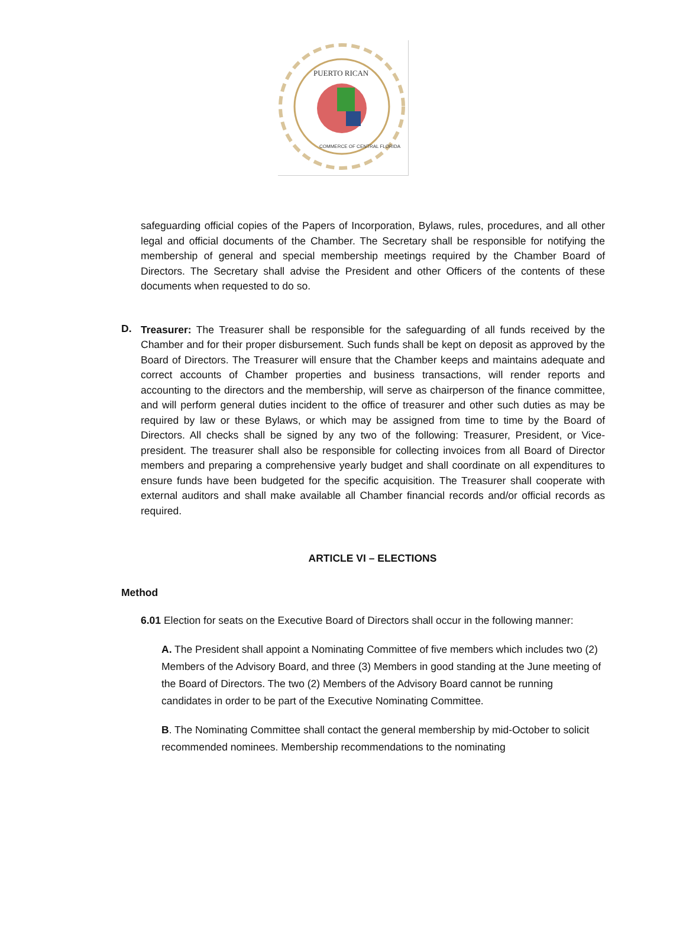PUERTO RICAN
COMMERCE OF CENTRAL FLORIDA
safeguarding official copies of the Papers of Incorporation, Bylaws, rules, procedures, and all other legal and official documents of the Chamber. The Secretary shall be responsible for notifying the membership of general and special membership meetings required by the Chamber Board of Directors. The Secretary shall advise the President and other Officers of the contents of these documents when requested to do so.
D.
Treasurer: The Treasurer shall be responsible for the safeguarding of all funds received by the Chamber and for their proper disbursement. Such funds shall be kept on deposit as approved by the Board of Directors. The Treasurer will ensure that the Chamber keeps and maintains adequate and correct accounts of Chamber properties and business transactions, will render reports and accounting to the directors and the membership, will serve as chairperson of the finance committee, and will perform general duties incident to the office of treasurer and other such duties as may be required by law or these Bylaws, or which may be assigned from time to time by the Board of Directors. All checks shall be signed by any two of the following: Treasurer, President, or Vice-president. The treasurer shall also be responsible for collecting invoices from all Board of Director members and preparing a comprehensive yearly budget and shall coordinate on all expenditures to ensure funds have been budgeted for the specific acquisition. The Treasurer shall cooperate with external auditors and shall make available all Chamber financial records and/or official records as required.
ARTICLE VI – ELECTIONS
Method
6.01 Election for seats on the Executive Board of Directors shall occur in the following manner:
A. The President shall appoint a Nominating Committee of five members which includes two (2) Members of the Advisory Board, and three (3) Members in good standing at the June meeting of the Board of Directors. The two (2) Members of the Advisory Board cannot be running candidates in order to be part of the Executive Nominating Committee.
B. The Nominating Committee shall contact the general membership by mid-October to solicit recommended nominees. Membership recommendations to the nominating